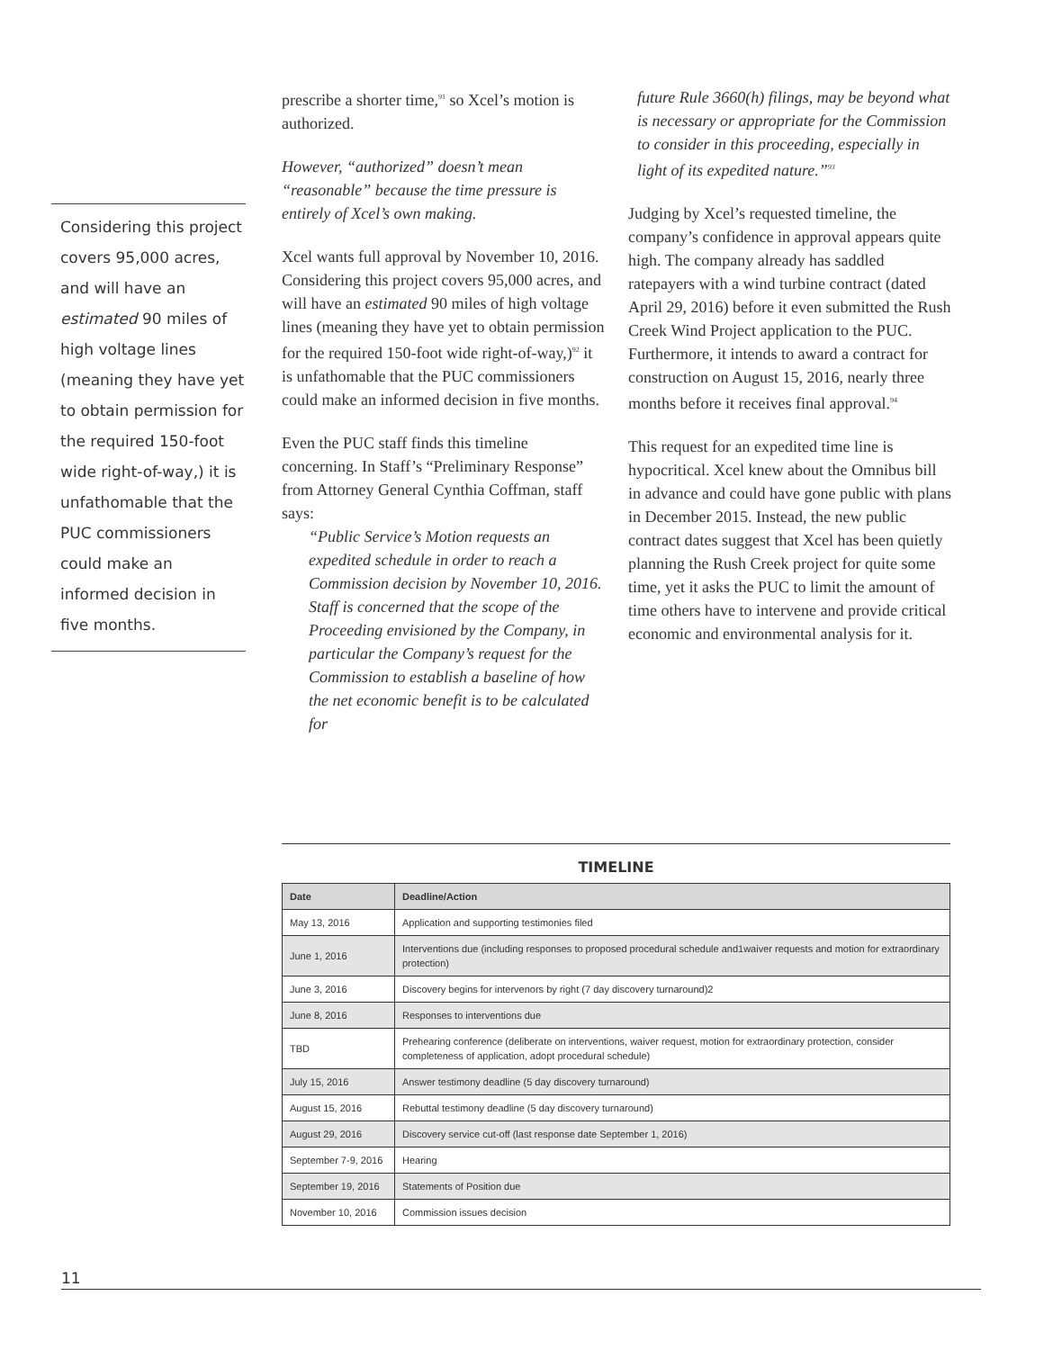Considering this project covers 95,000 acres, and will have an estimated 90 miles of high voltage lines (meaning they have yet to obtain permission for the required 150-foot wide right-of-way,) it is unfathomable that the PUC commissioners could make an informed decision in five months.
prescribe a shorter time,<sup>91</sup> so Xcel’s motion is authorized.
However, “authorized” doesn’t mean “reasonable” because the time pressure is entirely of Xcel’s own making.
Xcel wants full approval by November 10, 2016. Considering this project covers 95,000 acres, and will have an estimated 90 miles of high voltage lines (meaning they have yet to obtain permission for the required 150-foot wide right-of-way,)<sup>92</sup> it is unfathomable that the PUC commissioners could make an informed decision in five months.
Even the PUC staff finds this timeline concerning. In Staff’s “Preliminary Response” from Attorney General Cynthia Coffman, staff says:
“Public Service’s Motion requests an expedited schedule in order to reach a Commission decision by November 10, 2016. Staff is concerned that the scope of the Proceeding envisioned by the Company, in particular the Company’s request for the Commission to establish a baseline of how the net economic benefit is to be calculated for
future Rule 3660(h) filings, may be beyond what is necessary or appropriate for the Commission to consider in this proceeding, especially in light of its expedited nature.”<sup>93</sup>
Judging by Xcel’s requested timeline, the company’s confidence in approval appears quite high. The company already has saddled ratepayers with a wind turbine contract (dated April 29, 2016) before it even submitted the Rush Creek Wind Project application to the PUC. Furthermore, it intends to award a contract for construction on August 15, 2016, nearly three months before it receives final approval.<sup>94</sup>
This request for an expedited time line is hypocritical. Xcel knew about the Omnibus bill in advance and could have gone public with plans in December 2015. Instead, the new public contract dates suggest that Xcel has been quietly planning the Rush Creek project for quite some time, yet it asks the PUC to limit the amount of time others have to intervene and provide critical economic and environmental analysis for it.
TIMELINE
| Date | Deadline/Action |
| --- | --- |
| May 13, 2016 | Application and supporting testimonies filed |
| June 1, 2016 | Interventions due (including responses to proposed procedural schedule and1waiver requests and motion for extraordinary protection) |
| June 3, 2016 | Discovery begins for intervenors by right (7 day discovery turnaround)2 |
| June 8, 2016 | Responses to interventions due |
| TBD | Prehearing conference (deliberate on interventions, waiver request, motion for extraordinary protection, consider completeness of application, adopt procedural schedule) |
| July 15, 2016 | Answer testimony deadline (5 day discovery turnaround) |
| August 15, 2016 | Rebuttal testimony deadline (5 day discovery turnaround) |
| August 29, 2016 | Discovery service cut-off (last response date September 1, 2016) |
| September 7-9, 2016 | Hearing |
| September 19, 2016 | Statements of Position due |
| November 10, 2016 | Commission issues decision |
11